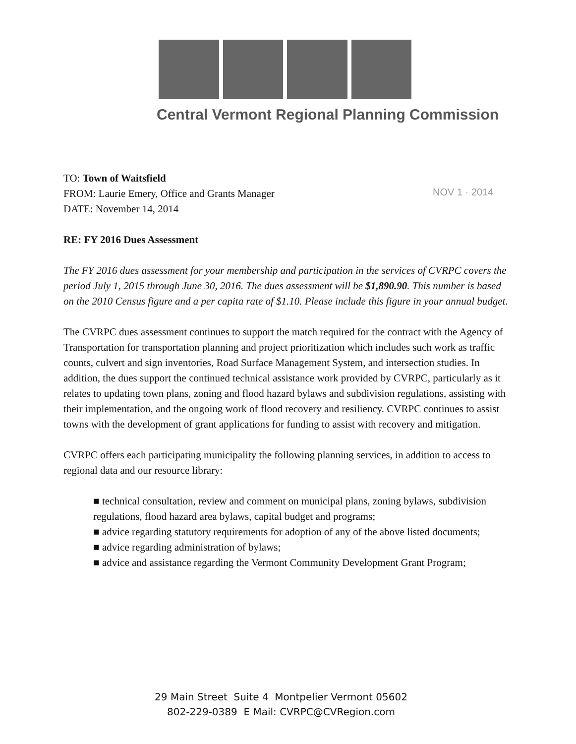Central Vermont Regional Planning Commission
NOV 1 · 2014
TO: Town of Waitsfield
FROM: Laurie Emery, Office and Grants Manager
DATE: November 14, 2014
RE: FY 2016 Dues Assessment
The FY 2016 dues assessment for your membership and participation in the services of CVRPC covers the period July 1, 2015 through June 30, 2016. The dues assessment will be $1,890.90. This number is based on the 2010 Census figure and a per capita rate of $1.10. Please include this figure in your annual budget.
The CVRPC dues assessment continues to support the match required for the contract with the Agency of Transportation for transportation planning and project prioritization which includes such work as traffic counts, culvert and sign inventories, Road Surface Management System, and intersection studies. In addition, the dues support the continued technical assistance work provided by CVRPC, particularly as it relates to updating town plans, zoning and flood hazard bylaws and subdivision regulations, assisting with their implementation, and the ongoing work of flood recovery and resiliency. CVRPC continues to assist towns with the development of grant applications for funding to assist with recovery and mitigation.
CVRPC offers each participating municipality the following planning services, in addition to access to regional data and our resource library:
■ technical consultation, review and comment on municipal plans, zoning bylaws, subdivision regulations, flood hazard area bylaws, capital budget and programs;
■ advice regarding statutory requirements for adoption of any of the above listed documents;
■ advice regarding administration of bylaws;
■ advice and assistance regarding the Vermont Community Development Grant Program;
29 Main Street Suite 4 Montpelier Vermont 05602
802-229-0389 E Mail: CVRPC@CVRegion.com